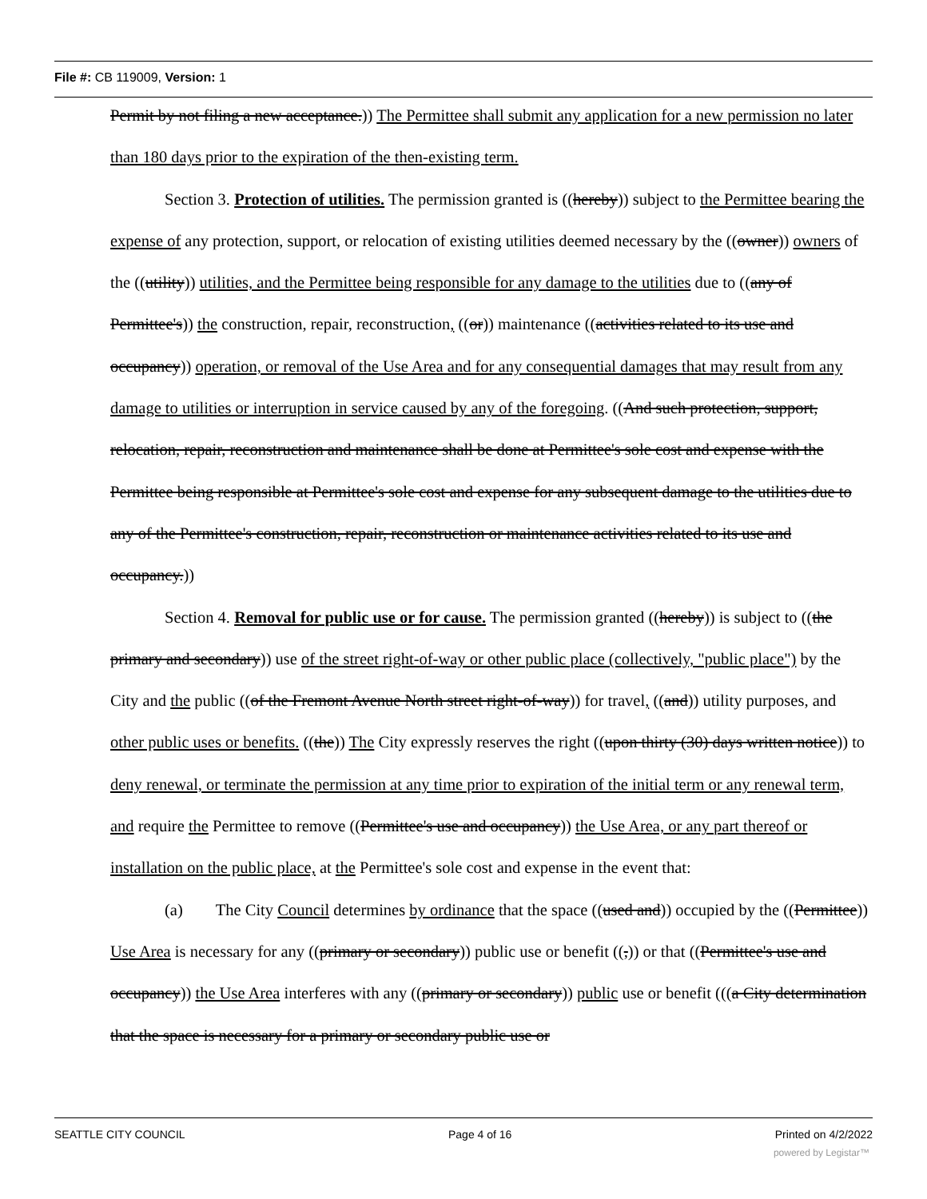File #: CB 119009, Version: 1
Permit by not filing a new acceptance.)) The Permittee shall submit any application for a new permission no later than 180 days prior to the expiration of the then-existing term.
Section 3. Protection of utilities. The permission granted is ((hereby)) subject to the Permittee bearing the expense of any protection, support, or relocation of existing utilities deemed necessary by the ((owner)) owners of the ((utility)) utilities, and the Permittee being responsible for any damage to the utilities due to ((any of Permittee's)) the construction, repair, reconstruction, ((or)) maintenance ((activities related to its use and occupancy)) operation, or removal of the Use Area and for any consequential damages that may result from any damage to utilities or interruption in service caused by any of the foregoing. ((And such protection, support, relocation, repair, reconstruction and maintenance shall be done at Permittee's sole cost and expense with the Permittee being responsible at Permittee's sole cost and expense for any subsequent damage to the utilities due to any of the Permittee's construction, repair, reconstruction or maintenance activities related to its use and occupancy.))
Section 4. Removal for public use or for cause. The permission granted ((hereby)) is subject to ((the primary and secondary)) use of the street right-of-way or other public place (collectively, "public place") by the City and the public ((of the Fremont Avenue North street right-of-way)) for travel, ((and)) utility purposes, and other public uses or benefits. ((the)) The City expressly reserves the right ((upon thirty (30) days written notice)) to deny renewal, or terminate the permission at any time prior to expiration of the initial term or any renewal term, and require the Permittee to remove ((Permittee's use and occupancy)) the Use Area, or any part thereof or installation on the public place, at the Permittee's sole cost and expense in the event that:
(a) The City Council determines by ordinance that the space ((used and)) occupied by the ((Permittee)) Use Area is necessary for any ((primary or secondary)) public use or benefit ((,)) or that ((Permittee's use and occupancy)) the Use Area interferes with any ((primary or secondary)) public use or benefit (((a City determination that the space is necessary for a primary or secondary public use or
SEATTLE CITY COUNCIL Page 4 of 16 Printed on 4/2/2022
powered by Legistar™